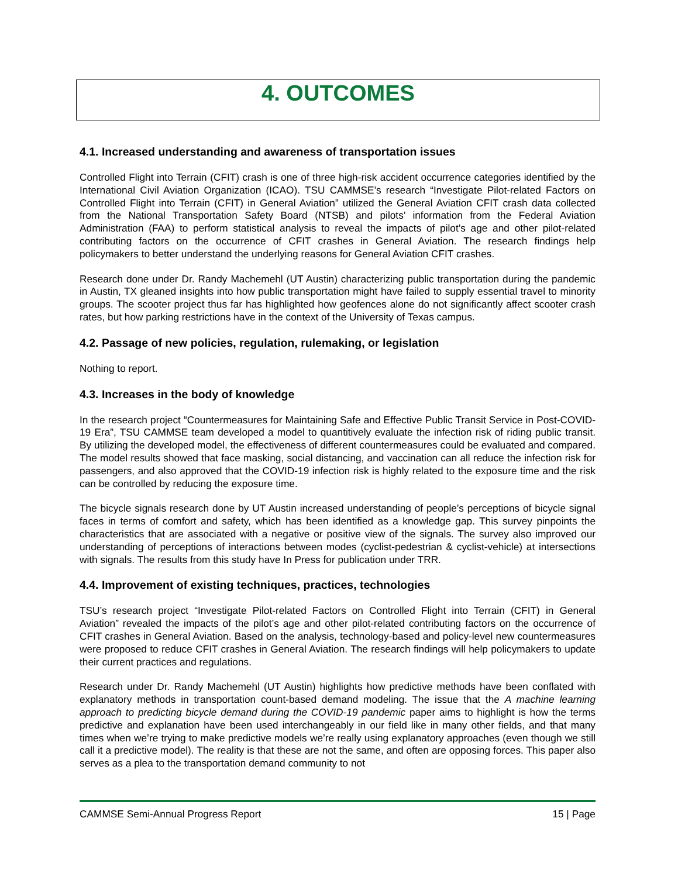4. OUTCOMES
4.1. Increased understanding and awareness of transportation issues
Controlled Flight into Terrain (CFIT) crash is one of three high-risk accident occurrence categories identified by the International Civil Aviation Organization (ICAO). TSU CAMMSE’s research “Investigate Pilot-related Factors on Controlled Flight into Terrain (CFIT) in General Aviation” utilized the General Aviation CFIT crash data collected from the National Transportation Safety Board (NTSB) and pilots’ information from the Federal Aviation Administration (FAA) to perform statistical analysis to reveal the impacts of pilot’s age and other pilot-related contributing factors on the occurrence of CFIT crashes in General Aviation. The research findings help policymakers to better understand the underlying reasons for General Aviation CFIT crashes.
Research done under Dr. Randy Machemehl (UT Austin) characterizing public transportation during the pandemic in Austin, TX gleaned insights into how public transportation might have failed to supply essential travel to minority groups. The scooter project thus far has highlighted how geofences alone do not significantly affect scooter crash rates, but how parking restrictions have in the context of the University of Texas campus.
4.2. Passage of new policies, regulation, rulemaking, or legislation
Nothing to report.
4.3. Increases in the body of knowledge
In the research project “Countermeasures for Maintaining Safe and Effective Public Transit Service in Post-COVID-19 Era”, TSU CAMMSE team developed a model to quantitively evaluate the infection risk of riding public transit. By utilizing the developed model, the effectiveness of different countermeasures could be evaluated and compared. The model results showed that face masking, social distancing, and vaccination can all reduce the infection risk for passengers, and also approved that the COVID-19 infection risk is highly related to the exposure time and the risk can be controlled by reducing the exposure time.
The bicycle signals research done by UT Austin increased understanding of people’s perceptions of bicycle signal faces in terms of comfort and safety, which has been identified as a knowledge gap. This survey pinpoints the characteristics that are associated with a negative or positive view of the signals. The survey also improved our understanding of perceptions of interactions between modes (cyclist-pedestrian & cyclist-vehicle) at intersections with signals. The results from this study have In Press for publication under TRR.
4.4. Improvement of existing techniques, practices, technologies
TSU’s research project “Investigate Pilot-related Factors on Controlled Flight into Terrain (CFIT) in General Aviation” revealed the impacts of the pilot’s age and other pilot-related contributing factors on the occurrence of CFIT crashes in General Aviation. Based on the analysis, technology-based and policy-level new countermeasures were proposed to reduce CFIT crashes in General Aviation. The research findings will help policymakers to update their current practices and regulations.
Research under Dr. Randy Machemehl (UT Austin) highlights how predictive methods have been conflated with explanatory methods in transportation count-based demand modeling. The issue that the A machine learning approach to predicting bicycle demand during the COVID-19 pandemic paper aims to highlight is how the terms predictive and explanation have been used interchangeably in our field like in many other fields, and that many times when we’re trying to make predictive models we’re really using explanatory approaches (even though we still call it a predictive model). The reality is that these are not the same, and often are opposing forces. This paper also serves as a plea to the transportation demand community to not
CAMMSE Semi-Annual Progress Report 15 | Page